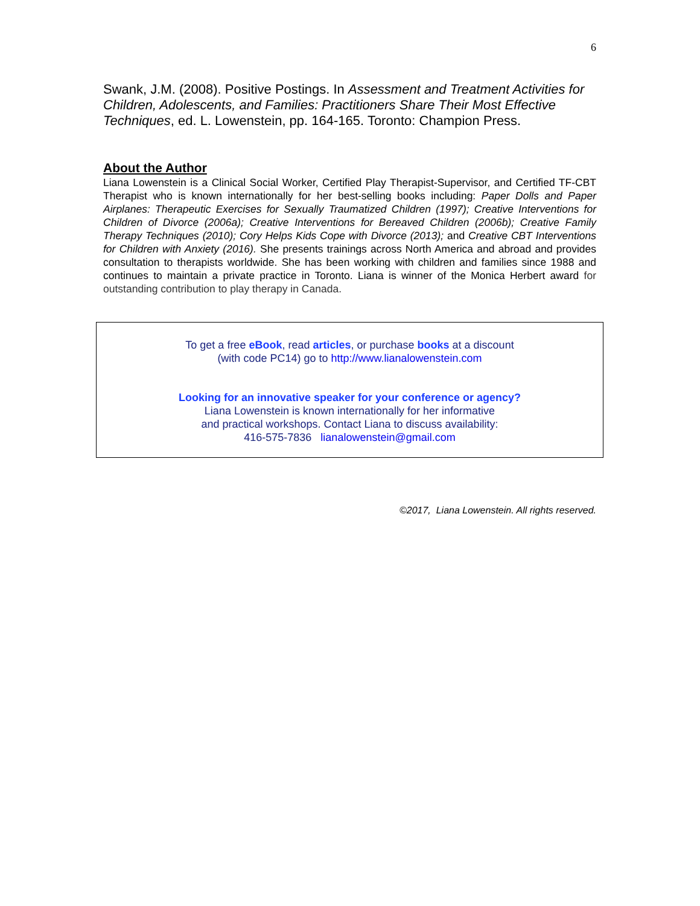6
Swank, J.M. (2008). Positive Postings. In Assessment and Treatment Activities for Children, Adolescents, and Families: Practitioners Share Their Most Effective Techniques, ed. L. Lowenstein, pp. 164-165. Toronto: Champion Press.
About the Author
Liana Lowenstein is a Clinical Social Worker, Certified Play Therapist-Supervisor, and Certified TF-CBT Therapist who is known internationally for her best-selling books including: Paper Dolls and Paper Airplanes: Therapeutic Exercises for Sexually Traumatized Children (1997); Creative Interventions for Children of Divorce (2006a); Creative Interventions for Bereaved Children (2006b); Creative Family Therapy Techniques (2010); Cory Helps Kids Cope with Divorce (2013); and Creative CBT Interventions for Children with Anxiety (2016). She presents trainings across North America and abroad and provides consultation to therapists worldwide. She has been working with children and families since 1988 and continues to maintain a private practice in Toronto. Liana is winner of the Monica Herbert award for outstanding contribution to play therapy in Canada.
To get a free eBook, read articles, or purchase books at a discount
(with code PC14) go to http://www.lianalowenstein.com
Looking for an innovative speaker for your conference or agency?
Liana Lowenstein is known internationally for her informative
and practical workshops. Contact Liana to discuss availability:
416-575-7836 lianalowenstein@gmail.com
©2017, Liana Lowenstein. All rights reserved.